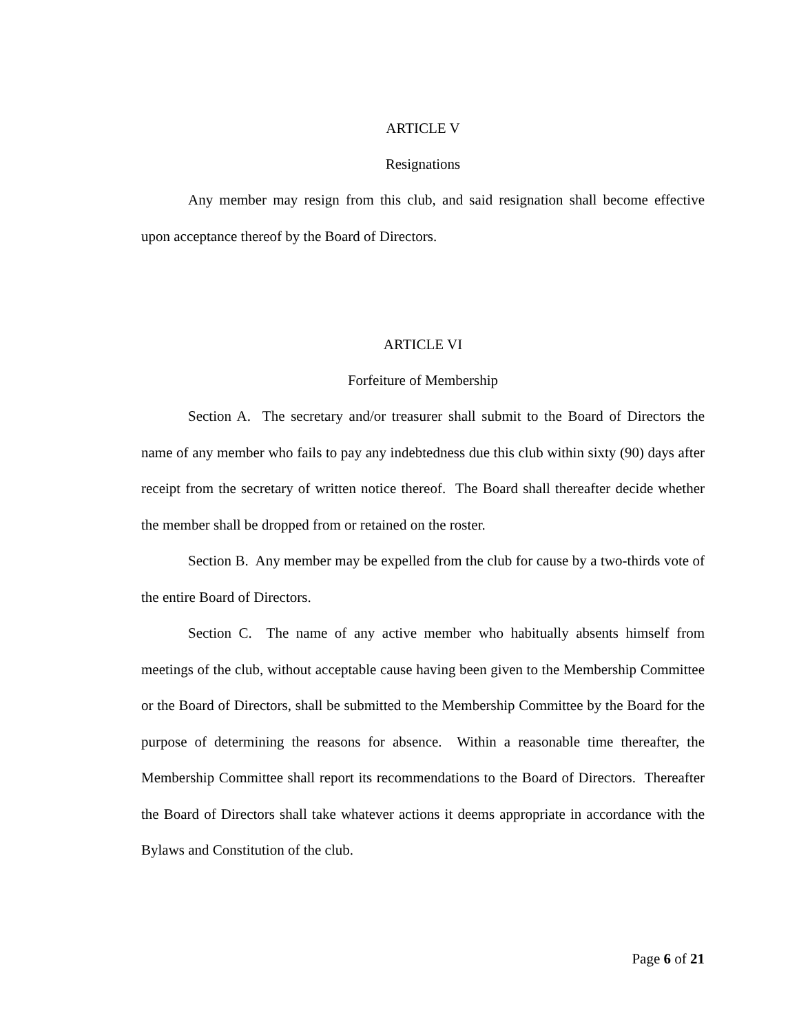ARTICLE V
Resignations
Any member may resign from this club, and said resignation shall become effective upon acceptance thereof by the Board of Directors.
ARTICLE VI
Forfeiture of Membership
Section A. The secretary and/or treasurer shall submit to the Board of Directors the name of any member who fails to pay any indebtedness due this club within sixty (90) days after receipt from the secretary of written notice thereof. The Board shall thereafter decide whether the member shall be dropped from or retained on the roster.
Section B. Any member may be expelled from the club for cause by a two-thirds vote of the entire Board of Directors.
Section C. The name of any active member who habitually absents himself from meetings of the club, without acceptable cause having been given to the Membership Committee or the Board of Directors, shall be submitted to the Membership Committee by the Board for the purpose of determining the reasons for absence. Within a reasonable time thereafter, the Membership Committee shall report its recommendations to the Board of Directors. Thereafter the Board of Directors shall take whatever actions it deems appropriate in accordance with the Bylaws and Constitution of the club.
Page 6 of 21